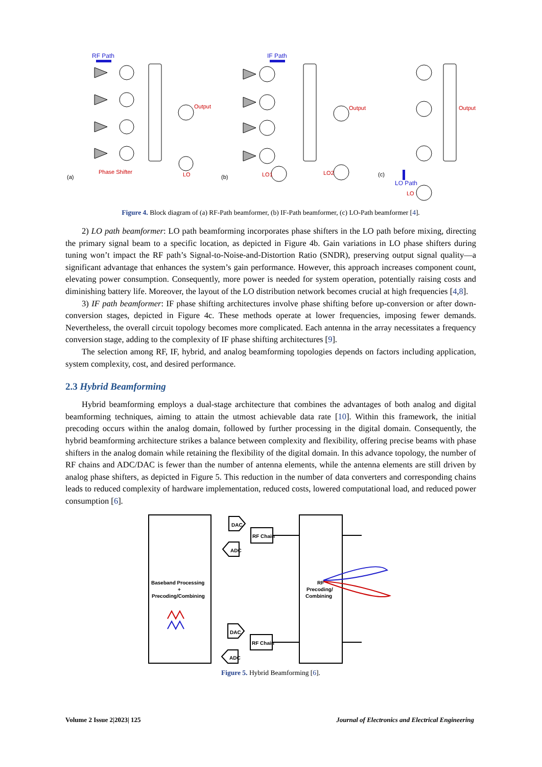RF Path
IF Path
LO Path
(a)
(b)
(c)
Phase Shifter
LO
Output
Output
Output
LO1
LO2
LO
Figure 4. Block diagram of (a) RF-Path beamformer, (b) IF-Path beamformer, (c) LO-Path beamformer [4].
2) LO path beamformer: LO path beamforming incorporates phase shifters in the LO path before mixing, directing the primary signal beam to a specific location, as depicted in Figure 4b. Gain variations in LO phase shifters during tuning won’t impact the RF path’s Signal-to-Noise-and-Distortion Ratio (SNDR), preserving output signal quality—a significant advantage that enhances the system’s gain performance. However, this approach increases component count, elevating power consumption. Consequently, more power is needed for system operation, potentially raising costs and diminishing battery life. Moreover, the layout of the LO distribution network becomes crucial at high frequencies [4,8].
3) IF path beamformer: IF phase shifting architectures involve phase shifting before up-conversion or after down-conversion stages, depicted in Figure 4c. These methods operate at lower frequencies, imposing fewer demands. Nevertheless, the overall circuit topology becomes more complicated. Each antenna in the array necessitates a frequency conversion stage, adding to the complexity of IF phase shifting architectures [9].
The selection among RF, IF, hybrid, and analog beamforming topologies depends on factors including application, system complexity, cost, and desired performance.
2.3 Hybrid Beamforming
Hybrid beamforming employs a dual-stage architecture that combines the advantages of both analog and digital beamforming techniques, aiming to attain the utmost achievable data rate [10]. Within this framework, the initial precoding occurs within the analog domain, followed by further processing in the digital domain. Consequently, the hybrid beamforming architecture strikes a balance between complexity and flexibility, offering precise beams with phase shifters in the analog domain while retaining the flexibility of the digital domain. In this advance topology, the number of RF chains and ADC/DAC is fewer than the number of antenna elements, while the antenna elements are still driven by analog phase shifters, as depicted in Figure 5. This reduction in the number of data converters and corresponding chains leads to reduced complexity of hardware implementation, reduced costs, lowered computational load, and reduced power consumption [6].
RF Chain
RF Chain
DAC
ADC
DAC
ADC
Baseband Processing
+
Precoding/Combining
RF
Precoding/
Combining
Figure 5. Hybrid Beamforming [6].
Volume 2 Issue 2|2023| 125 Journal of Electronics and Electrical Engineering